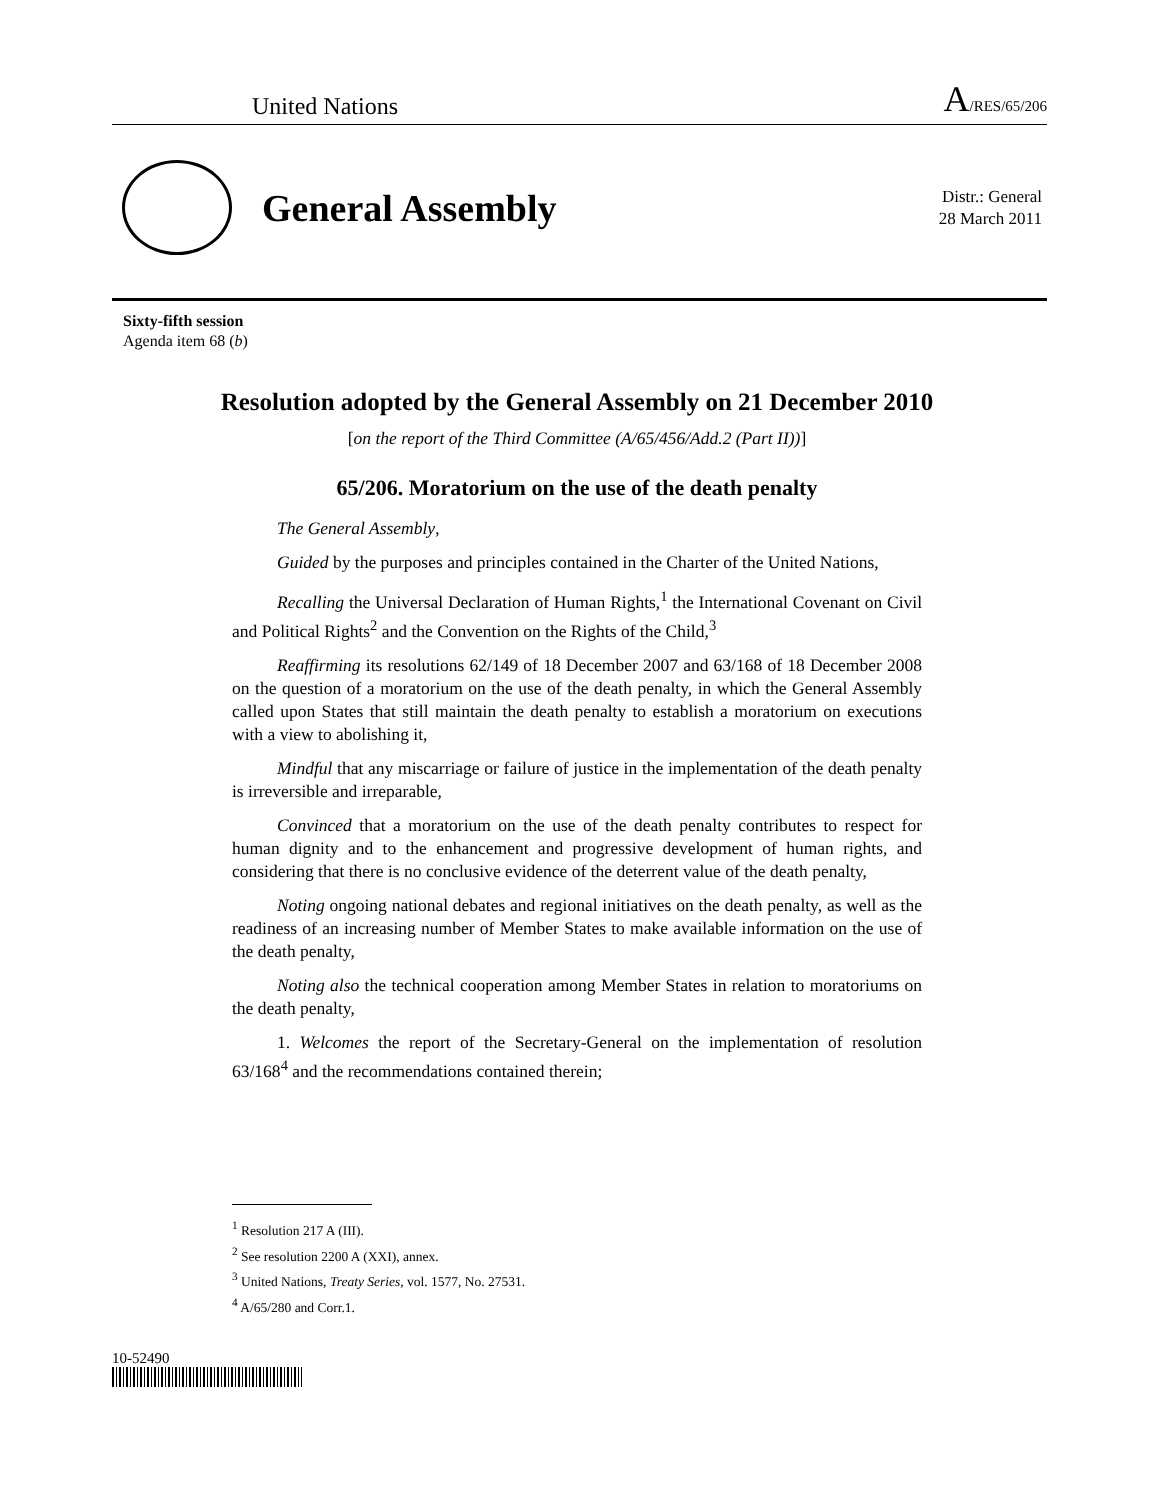United Nations A/RES/65/206
General Assembly
Distr.: General
28 March 2011
Sixty-fifth session
Agenda item 68 (b)
Resolution adopted by the General Assembly on 21 December 2010
[on the report of the Third Committee (A/65/456/Add.2 (Part II))]
65/206. Moratorium on the use of the death penalty
The General Assembly,
Guided by the purposes and principles contained in the Charter of the United Nations,
Recalling the Universal Declaration of Human Rights,<sup>1</sup> the International Covenant on Civil and Political Rights<sup>2</sup> and the Convention on the Rights of the Child,<sup>3</sup>
Reaffirming its resolutions 62/149 of 18 December 2007 and 63/168 of 18 December 2008 on the question of a moratorium on the use of the death penalty, in which the General Assembly called upon States that still maintain the death penalty to establish a moratorium on executions with a view to abolishing it,
Mindful that any miscarriage or failure of justice in the implementation of the death penalty is irreversible and irreparable,
Convinced that a moratorium on the use of the death penalty contributes to respect for human dignity and to the enhancement and progressive development of human rights, and considering that there is no conclusive evidence of the deterrent value of the death penalty,
Noting ongoing national debates and regional initiatives on the death penalty, as well as the readiness of an increasing number of Member States to make available information on the use of the death penalty,
Noting also the technical cooperation among Member States in relation to moratoriums on the death penalty,
1. Welcomes the report of the Secretary-General on the implementation of resolution 63/168<sup>4</sup> and the recommendations contained therein;
<sup>1</sup> Resolution 217 A (III).
<sup>2</sup> See resolution 2200 A (XXI), annex.
<sup>3</sup> United Nations, Treaty Series, vol. 1577, No. 27531.
<sup>4</sup> A/65/280 and Corr.1.
10-52490